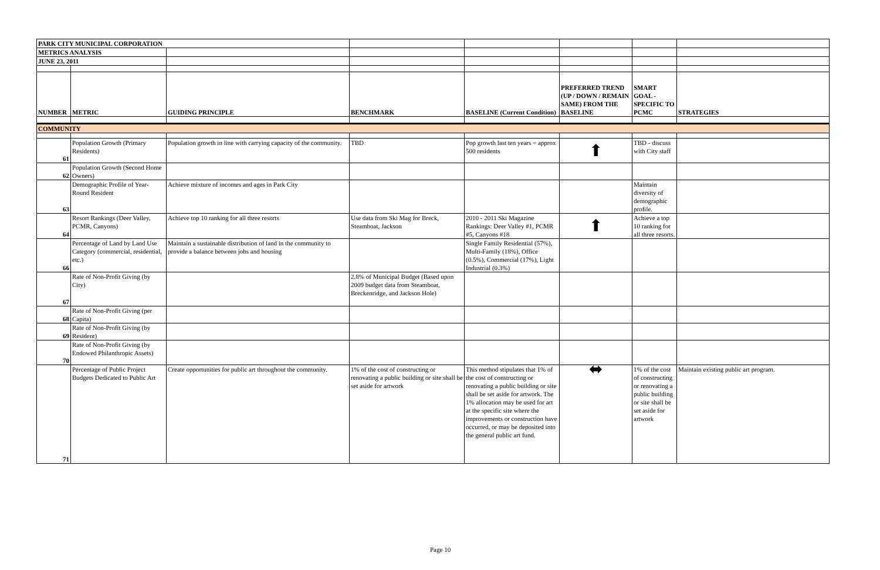| PARK CITY MUNICIPAL CORPORATION | | | | | | | |
| METRICS ANALYSIS | | | | | | | |
| JUNE 23, 2011 | | | | | | | |
| NUMBER | METRIC | GUIDING PRINCIPLE | BENCHMARK | BASELINE (Current Condition) | PREFERRED TREND (UP / DOWN / REMAIN SAME) FROM THE BASELINE | SMART GOAL - SPECIFIC TO PCMC | STRATEGIES |
| COMMUNITY | | | | | | | |
| 61 | Population Growth (Primary Residents) | Population growth in line with carrying capacity of the community. | TBD | Pop growth last ten years = approx 500 residents | ⬆ | TBD - discuss with City staff | |
| 62 | Population Growth (Second Home Owners) | | | | | | |
| 63 | Demographic Profile of Year-Round Resident | Achieve mixture of incomes and ages in Park City | | | | Maintain diversity of demographic profile. | |
| 64 | Resort Rankings (Deer Valley, PCMR, Canyons) | Achieve top 10 ranking for all three resorts | Use data from Ski Mag for Breck, Steamboat, Jackson | 2010 - 2011 Ski Magazine Rankings: Deer Valley #1, PCMR #5, Canyons #18 | ⬆ | Achieve a top 10 ranking for all three resorts. | |
| 66 | Percentage of Land by Land Use Category (commercial, residential, etc.) | Maintain a sustainable distribution of land in the community to provide a balance between jobs and housing | | Single Family Residential (57%), Multi-Family (18%), Office (0.5%), Commercial (17%), Light Industrial (0.3%) | | | |
| 67 | Rate of Non-Profit Giving (by City) | | 2.8% of Municipal Budget (Based upon 2009 budget data from Steamboat, Breckenridge, and Jackson Hole) | | | | |
| 68 | Rate of Non-Profit Giving (per Capita) | | | | | | |
| 69 | Rate of Non-Profit Giving (by Resident) | | | | | | |
| 70 | Rate of Non-Profit Giving (by Endowed Philanthropic Assets) | | | | | | |
| 71 | Percentage of Public Project Budgets Dedicated to Public Art | Create opportunities for public art throughout the community. | 1% of the cost of constructing or renovating a public building or site shall be set aside for artwork | This method stipulates that 1% of the cost of constructing or renovating a public building or site shall be set aside for artwork. The 1% allocation may be used for art at the specific site where the improvements or construction have occurred, or may be deposited into the general public art fund. | ⬌ | 1% of the cost of constructing or renovating a public building or site shall be set aside for artwork | Maintain existing public art program. |
Page 10